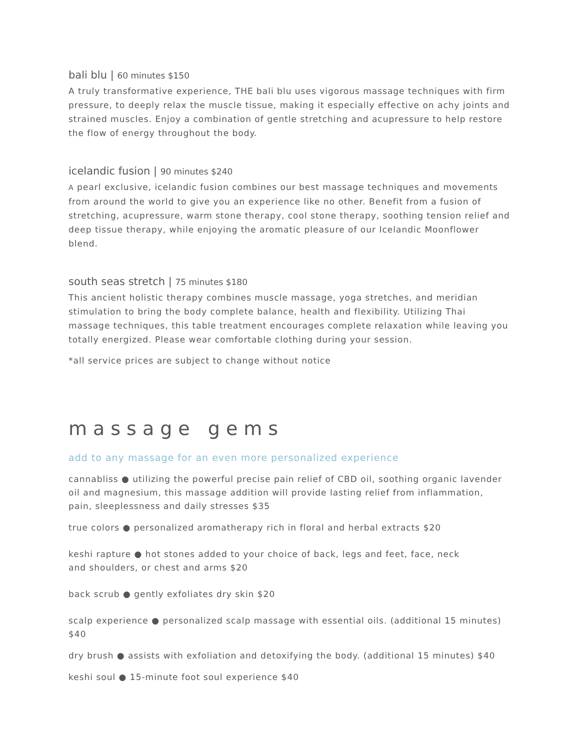bali blu | 60 minutes $150
A truly transformative experience, THE bali blu uses vigorous massage techniques with firm pressure, to deeply relax the muscle tissue, making it especially effective on achy joints and strained muscles. Enjoy a combination of gentle stretching and acupressure to help restore the flow of energy throughout the body.
icelandic fusion | 90 minutes $240
A pearl exclusive, icelandic fusion combines our best massage techniques and movements from around the world to give you an experience like no other. Benefit from a fusion of stretching, acupressure, warm stone therapy, cool stone therapy, soothing tension relief and deep tissue therapy, while enjoying the aromatic pleasure of our Icelandic Moonflower blend.
south seas stretch | 75 minutes $180
This ancient holistic therapy combines muscle massage, yoga stretches, and meridian stimulation to bring the body complete balance, health and flexibility. Utilizing Thai massage techniques, this table treatment encourages complete relaxation while leaving you totally energized. Please wear comfortable clothing during your session.
*all service prices are subject to change without notice
massage gems
add to any massage for an even more personalized experience
cannabliss ● utilizing the powerful precise pain relief of CBD oil, soothing organic lavender oil and magnesium, this massage addition will provide lasting relief from inflammation, pain, sleeplessness and daily stresses $35
true colors ● personalized aromatherapy rich in floral and herbal extracts $20
keshi rapture ● hot stones added to your choice of back, legs and feet, face, neck
and shoulders, or chest and arms $20
back scrub ● gently exfoliates dry skin $20
scalp experience ● personalized scalp massage with essential oils. (additional 15 minutes) $40
dry brush ● assists with exfoliation and detoxifying the body. (additional 15 minutes) $40
keshi soul ● 15-minute foot soul experience $40